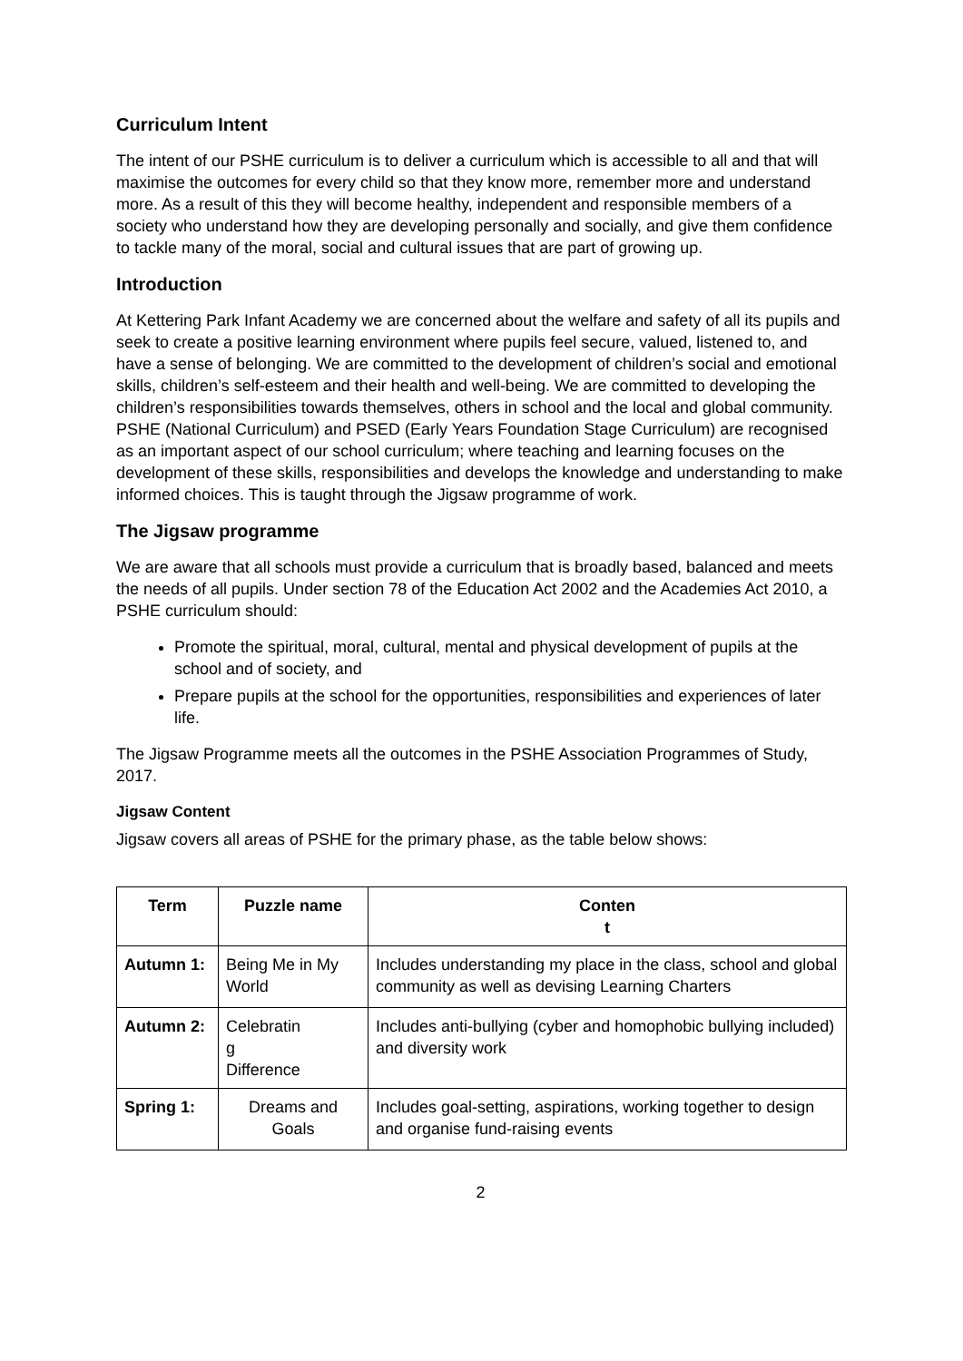Curriculum Intent
The intent of our PSHE curriculum is to deliver a curriculum which is accessible to all and that will maximise the outcomes for every child so that they know more, remember more and understand more. As a result of this they will become healthy, independent and responsible members of a society who understand how they are developing personally and socially, and give them confidence to tackle many of the moral, social and cultural issues that are part of growing up.
Introduction
At Kettering Park Infant Academy we are concerned about the welfare and safety of all its pupils and seek to create a positive learning environment where pupils feel secure, valued, listened to, and have a sense of belonging. We are committed to the development of children’s social and emotional skills, children’s self-esteem and their health and well-being. We are committed to developing the
children’s responsibilities towards themselves, others in school and the local and global community. PSHE (National Curriculum) and PSED (Early Years Foundation Stage Curriculum) are recognised as an important aspect of our school curriculum; where teaching and learning focuses on the development of these skills, responsibilities and develops the knowledge and understanding to make informed choices. This is taught through the Jigsaw programme of work.
The Jigsaw programme
We are aware that all schools must provide a curriculum that is broadly based, balanced and meets the needs of all pupils. Under section 78 of the Education Act 2002 and the Academies Act 2010, a PSHE curriculum should:
Promote the spiritual, moral, cultural, mental and physical development of pupils at the school and of society, and
Prepare pupils at the school for the opportunities, responsibilities and experiences of later life.
The Jigsaw Programme meets all the outcomes in the PSHE Association Programmes of Study, 2017.
Jigsaw Content
Jigsaw covers all areas of PSHE for the primary phase, as the table below shows:
| Term | Puzzle name | Conten t |
| --- | --- | --- |
| Autumn 1: | Being Me in My World | Includes understanding my place in the class, school and global community as well as devising Learning Charters |
| Autumn 2: | Celebratin g Difference | Includes anti-bullying (cyber and homophobic bullying included) and diversity work |
| Spring 1: | Dreams and Goals | Includes goal-setting, aspirations, working together to design and organise fund-raising events |
2